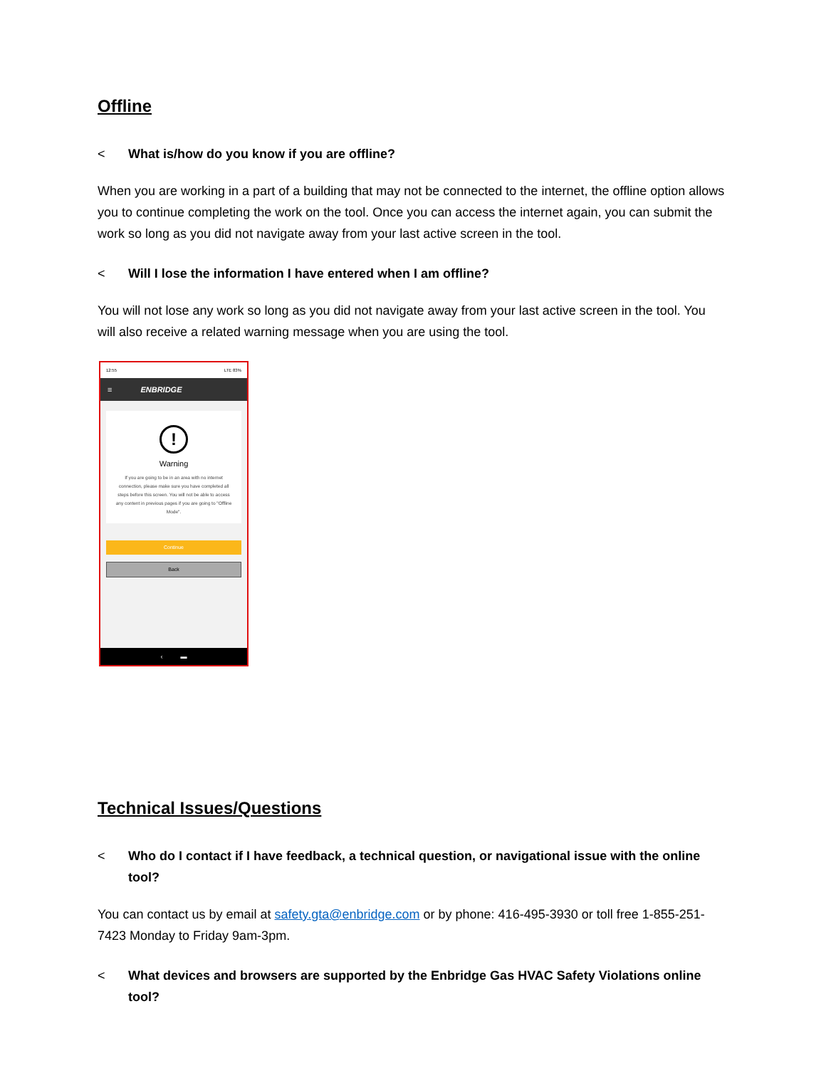Offline
< What is/how do you know if you are offline?
When you are working in a part of a building that may not be connected to the internet, the offline option allows you to continue completing the work on the tool. Once you can access the internet again, you can submit the work so long as you did not navigate away from your last active screen in the tool.
< Will I lose the information I have entered when I am offline?
You will not lose any work so long as you did not navigate away from your last active screen in the tool. You will also receive a related warning message when you are using the tool.
12:55 LTE 83%
≡ ENBRIDGE
!
Warning
If you are going to be in an area with no internet connection, please make sure you have completed all steps before this screen. You will not be able to access any content in previous pages if you are going to "Offline Mode".
Continue
Back
‹ ▬
Technical Issues/Questions
< Who do I contact if I have feedback, a technical question, or navigational issue with the online tool?
You can contact us by email at safety.gta@enbridge.com or by phone: 416-495-3930 or toll free 1-855-251-7423 Monday to Friday 9am-3pm.
< What devices and browsers are supported by the Enbridge Gas HVAC Safety Violations online tool?